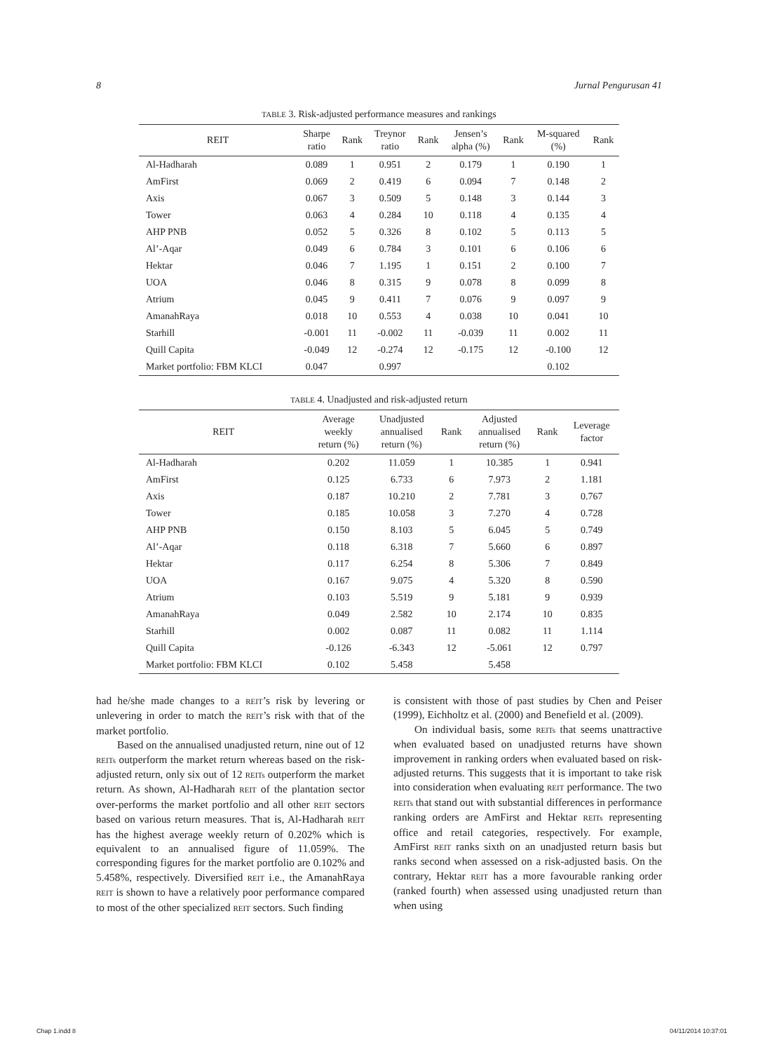8 Jurnal Pengurusan 41
TABLE 3. Risk-adjusted performance measures and rankings
| REIT | Sharpe ratio | Rank | Treynor ratio | Rank | Jensen’s alpha (%) | Rank | M-squared (%) | Rank |
| --- | --- | --- | --- | --- | --- | --- | --- | --- |
| Al-Hadharah | 0.089 | 1 | 0.951 | 2 | 0.179 | 1 | 0.190 | 1 |
| AmFirst | 0.069 | 2 | 0.419 | 6 | 0.094 | 7 | 0.148 | 2 |
| Axis | 0.067 | 3 | 0.509 | 5 | 0.148 | 3 | 0.144 | 3 |
| Tower | 0.063 | 4 | 0.284 | 10 | 0.118 | 4 | 0.135 | 4 |
| AHP PNB | 0.052 | 5 | 0.326 | 8 | 0.102 | 5 | 0.113 | 5 |
| Al’-Aqar | 0.049 | 6 | 0.784 | 3 | 0.101 | 6 | 0.106 | 6 |
| Hektar | 0.046 | 7 | 1.195 | 1 | 0.151 | 2 | 0.100 | 7 |
| UOA | 0.046 | 8 | 0.315 | 9 | 0.078 | 8 | 0.099 | 8 |
| Atrium | 0.045 | 9 | 0.411 | 7 | 0.076 | 9 | 0.097 | 9 |
| AmanahRaya | 0.018 | 10 | 0.553 | 4 | 0.038 | 10 | 0.041 | 10 |
| Starhill | -0.001 | 11 | -0.002 | 11 | -0.039 | 11 | 0.002 | 11 |
| Quill Capita | -0.049 | 12 | -0.274 | 12 | -0.175 | 12 | -0.100 | 12 |
| Market portfolio: FBM KLCI | 0.047 | | 0.997 | | | | 0.102 | |
TABLE 4. Unadjusted and risk-adjusted return
| REIT | Average weekly return (%) | Unadjusted annualised return (%) | Rank | Adjusted annualised return (%) | Rank | Leverage factor |
| --- | --- | --- | --- | --- | --- | --- |
| Al-Hadharah | 0.202 | 11.059 | 1 | 10.385 | 1 | 0.941 |
| AmFirst | 0.125 | 6.733 | 6 | 7.973 | 2 | 1.181 |
| Axis | 0.187 | 10.210 | 2 | 7.781 | 3 | 0.767 |
| Tower | 0.185 | 10.058 | 3 | 7.270 | 4 | 0.728 |
| AHP PNB | 0.150 | 8.103 | 5 | 6.045 | 5 | 0.749 |
| Al’-Aqar | 0.118 | 6.318 | 7 | 5.660 | 6 | 0.897 |
| Hektar | 0.117 | 6.254 | 8 | 5.306 | 7 | 0.849 |
| UOA | 0.167 | 9.075 | 4 | 5.320 | 8 | 0.590 |
| Atrium | 0.103 | 5.519 | 9 | 5.181 | 9 | 0.939 |
| AmanahRaya | 0.049 | 2.582 | 10 | 2.174 | 10 | 0.835 |
| Starhill | 0.002 | 0.087 | 11 | 0.082 | 11 | 1.114 |
| Quill Capita | -0.126 | -6.343 | 12 | -5.061 | 12 | 0.797 |
| Market portfolio: FBM KLCI | 0.102 | 5.458 | | 5.458 | | |
had he/she made changes to a REIT’s risk by levering or unlevering in order to match the REIT’s risk with that of the market portfolio.
Based on the annualised unadjusted return, nine out of 12 REITs outperform the market return whereas based on the risk-adjusted return, only six out of 12 REITs outperform the market return. As shown, Al-Hadharah REIT of the plantation sector over-performs the market portfolio and all other REIT sectors based on various return measures. That is, Al-Hadharah REIT has the highest average weekly return of 0.202% which is equivalent to an annualised figure of 11.059%. The corresponding figures for the market portfolio are 0.102% and 5.458%, respectively. Diversified REIT i.e., the AmanahRaya REIT is shown to have a relatively poor performance compared to most of the other specialized REIT sectors. Such finding
is consistent with those of past studies by Chen and Peiser (1999), Eichholtz et al. (2000) and Benefield et al. (2009).
On individual basis, some REITs that seems unattractive when evaluated based on unadjusted returns have shown improvement in ranking orders when evaluated based on risk-adjusted returns. This suggests that it is important to take risk into consideration when evaluating REIT performance. The two REITs that stand out with substantial differences in performance ranking orders are AmFirst and Hektar REITs representing office and retail categories, respectively. For example, AmFirst REIT ranks sixth on an unadjusted return basis but ranks second when assessed on a risk-adjusted basis. On the contrary, Hektar REIT has a more favourable ranking order (ranked fourth) when assessed using unadjusted return than when using
Chap 1.indd 8 04/11/2014 10:37:01